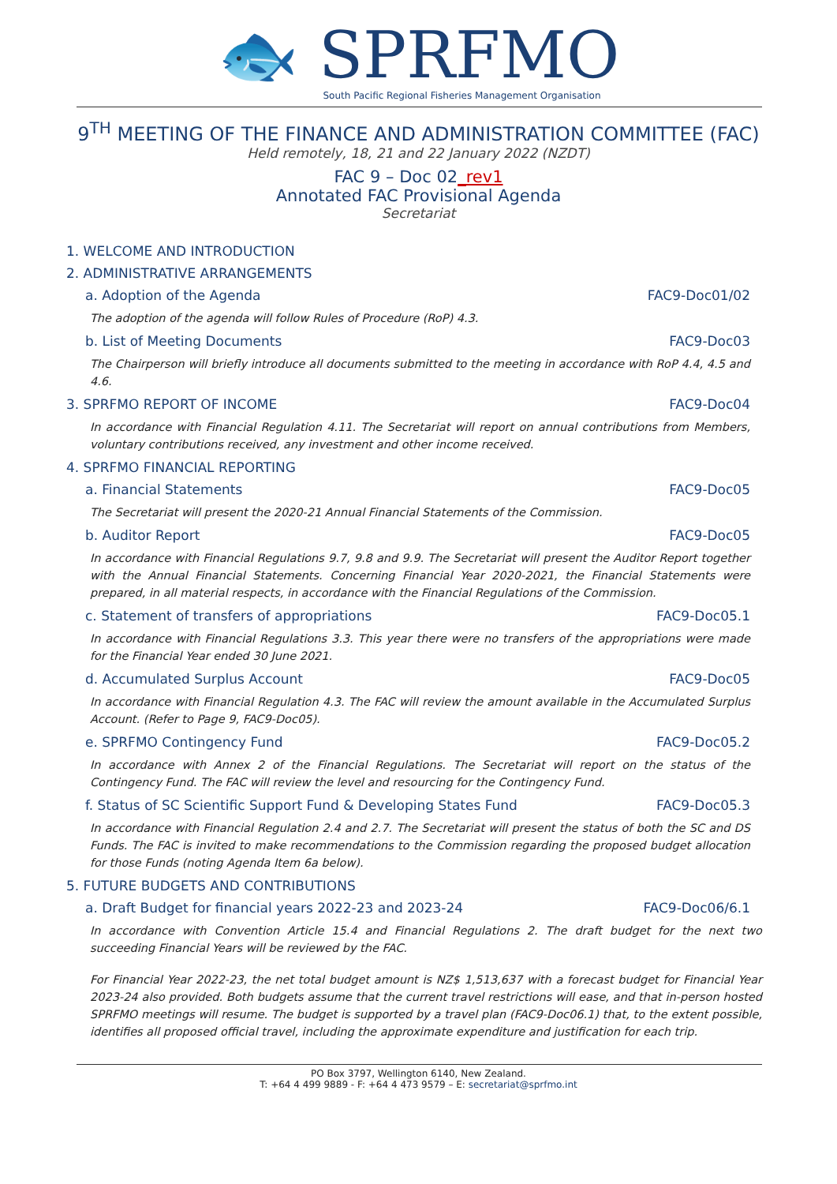🐟 SPRFMO
South Pacific Regional Fisheries Management Organisation
9<sup>TH</sup> MEETING OF THE FINANCE AND ADMINISTRATION COMMITTEE (FAC)
Held remotely, 18, 21 and 22 January 2022 (NZDT)
FAC 9 – Doc 02_rev1
Annotated FAC Provisional Agenda
Secretariat
1. WELCOME AND INTRODUCTION
2. ADMINISTRATIVE ARRANGEMENTS
a. Adoption of the Agenda FAC9-Doc01/02
The adoption of the agenda will follow Rules of Procedure (RoP) 4.3.
b. List of Meeting Documents FAC9-Doc03
The Chairperson will briefly introduce all documents submitted to the meeting in accordance with RoP 4.4, 4.5 and 4.6.
3. SPRFMO REPORT OF INCOME FAC9-Doc04
In accordance with Financial Regulation 4.11. The Secretariat will report on annual contributions from Members, voluntary contributions received, any investment and other income received.
4. SPRFMO FINANCIAL REPORTING
a. Financial Statements FAC9-Doc05
The Secretariat will present the 2020-21 Annual Financial Statements of the Commission.
b. Auditor Report FAC9-Doc05
In accordance with Financial Regulations 9.7, 9.8 and 9.9. The Secretariat will present the Auditor Report together with the Annual Financial Statements. Concerning Financial Year 2020-2021, the Financial Statements were prepared, in all material respects, in accordance with the Financial Regulations of the Commission.
c. Statement of transfers of appropriations FAC9-Doc05.1
In accordance with Financial Regulations 3.3. This year there were no transfers of the appropriations were made for the Financial Year ended 30 June 2021.
d. Accumulated Surplus Account FAC9-Doc05
In accordance with Financial Regulation 4.3. The FAC will review the amount available in the Accumulated Surplus Account. (Refer to Page 9, FAC9-Doc05).
e. SPRFMO Contingency Fund FAC9-Doc05.2
In accordance with Annex 2 of the Financial Regulations. The Secretariat will report on the status of the Contingency Fund. The FAC will review the level and resourcing for the Contingency Fund.
f. Status of SC Scientific Support Fund & Developing States Fund FAC9-Doc05.3
In accordance with Financial Regulation 2.4 and 2.7. The Secretariat will present the status of both the SC and DS Funds. The FAC is invited to make recommendations to the Commission regarding the proposed budget allocation for those Funds (noting Agenda Item 6a below).
5. FUTURE BUDGETS AND CONTRIBUTIONS
a. Draft Budget for financial years 2022-23 and 2023-24 FAC9-Doc06/6.1
In accordance with Convention Article 15.4 and Financial Regulations 2. The draft budget for the next two succeeding Financial Years will be reviewed by the FAC.
For Financial Year 2022-23, the net total budget amount is NZ$ 1,513,637 with a forecast budget for Financial Year 2023-24 also provided. Both budgets assume that the current travel restrictions will ease, and that in-person hosted SPRFMO meetings will resume. The budget is supported by a travel plan (FAC9-Doc06.1) that, to the extent possible, identifies all proposed official travel, including the approximate expenditure and justification for each trip.
PO Box 3797, Wellington 6140, New Zealand.
T: +64 4 499 9889 - F: +64 4 473 9579 – E: secretariat@sprfmo.int